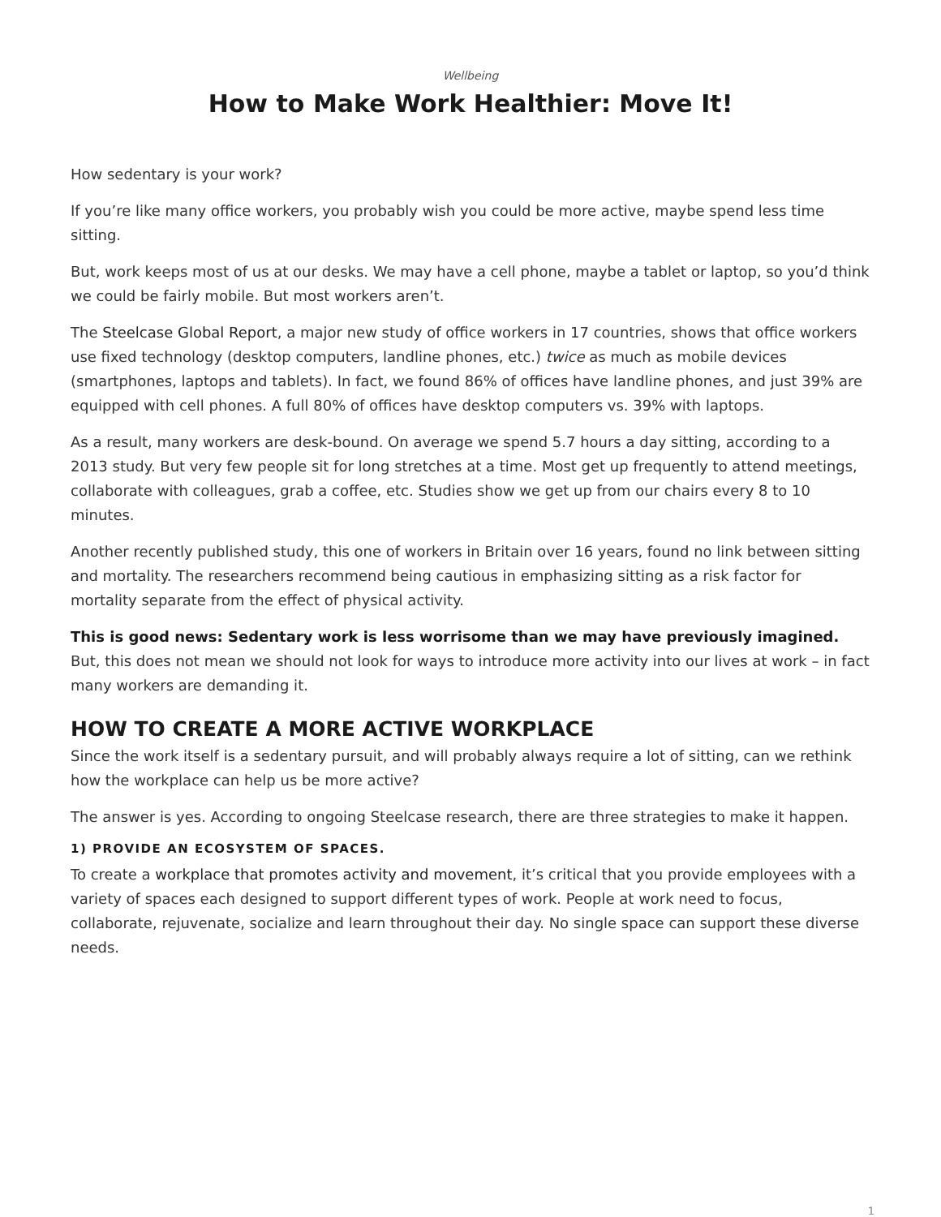Wellbeing
How to Make Work Healthier: Move It!
How sedentary is your work?
If you’re like many office workers, you probably wish you could be more active, maybe spend less time sitting.
But, work keeps most of us at our desks. We may have a cell phone, maybe a tablet or laptop, so you’d think we could be fairly mobile. But most workers aren’t.
The Steelcase Global Report, a major new study of office workers in 17 countries, shows that office workers use fixed technology (desktop computers, landline phones, etc.) twice as much as mobile devices (smartphones, laptops and tablets). In fact, we found 86% of offices have landline phones, and just 39% are equipped with cell phones. A full 80% of offices have desktop computers vs. 39% with laptops.
As a result, many workers are desk-bound. On average we spend 5.7 hours a day sitting, according to a 2013 study. But very few people sit for long stretches at a time. Most get up frequently to attend meetings, collaborate with colleagues, grab a coffee, etc. Studies show we get up from our chairs every 8 to 10 minutes.
Another recently published study, this one of workers in Britain over 16 years, found no link between sitting and mortality. The researchers recommend being cautious in emphasizing sitting as a risk factor for mortality separate from the effect of physical activity.
This is good news: Sedentary work is less worrisome than we may have previously imagined. But, this does not mean we should not look for ways to introduce more activity into our lives at work – in fact many workers are demanding it.
HOW TO CREATE A MORE ACTIVE WORKPLACE
Since the work itself is a sedentary pursuit, and will probably always require a lot of sitting, can we rethink how the workplace can help us be more active?
The answer is yes. According to ongoing Steelcase research, there are three strategies to make it happen.
1) PROVIDE AN ECOSYSTEM OF SPACES.
To create a workplace that promotes activity and movement, it’s critical that you provide employees with a variety of spaces each designed to support different types of work. People at work need to focus, collaborate, rejuvenate, socialize and learn throughout their day. No single space can support these diverse needs.
1